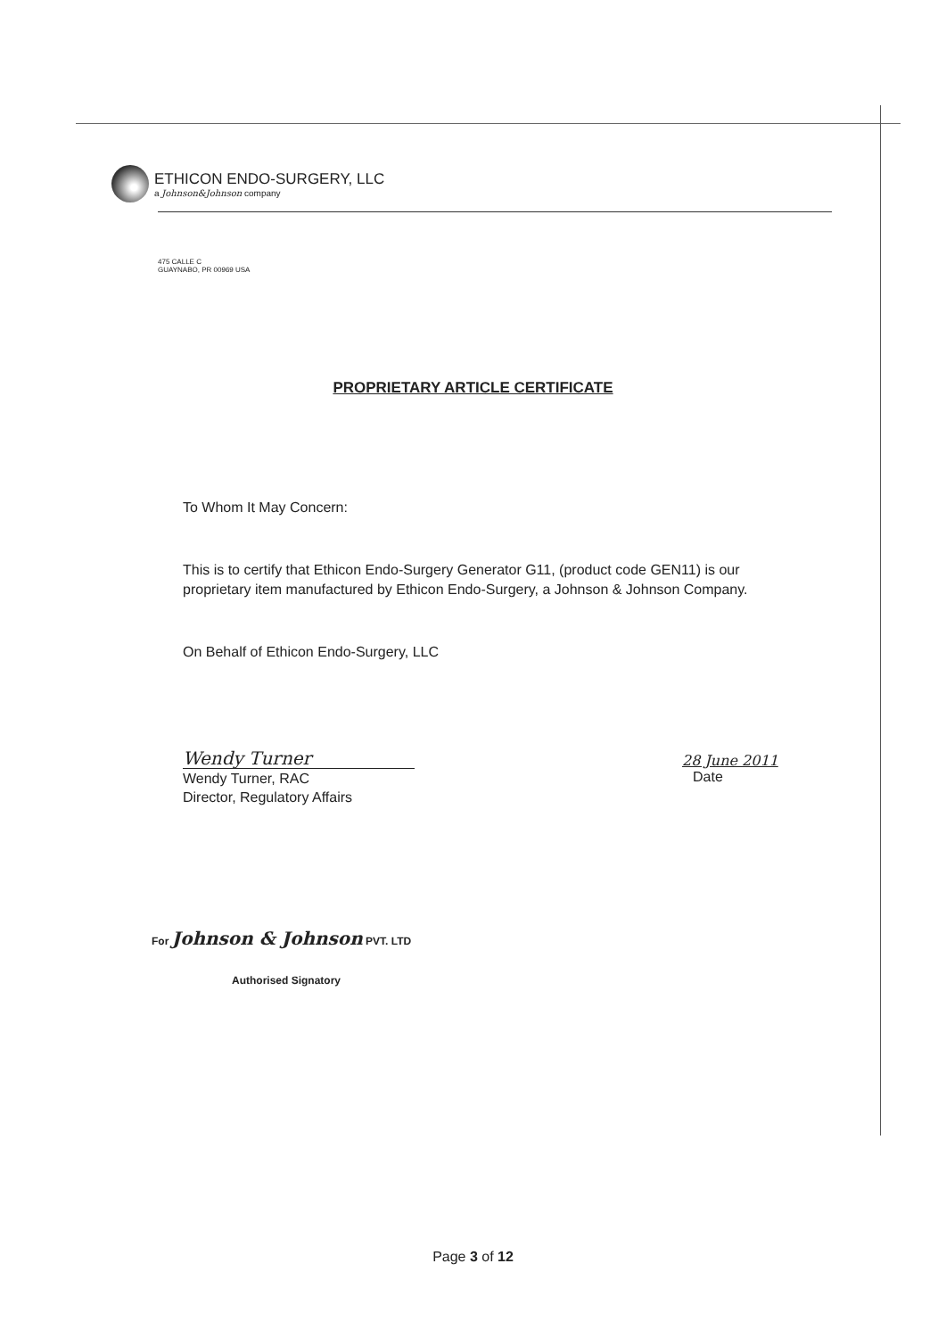ETHICON ENDO-SURGERY, LLC
a Johnson&Johnson company
475 CALLE C
GUAYNABO, PR 00969 USA
PROPRIETARY ARTICLE CERTIFICATE
To Whom It May Concern:
This is to certify that Ethicon Endo-Surgery Generator G11, (product code GEN11) is our proprietary item manufactured by Ethicon Endo-Surgery, a Johnson & Johnson Company.
On Behalf of Ethicon Endo-Surgery, LLC
Wendy Turner
Wendy Turner, RAC
Director, Regulatory Affairs
28 June 2011
Date
For Johnson & Johnson PVT. LTD
Authorised Signatory
Page 3 of 12